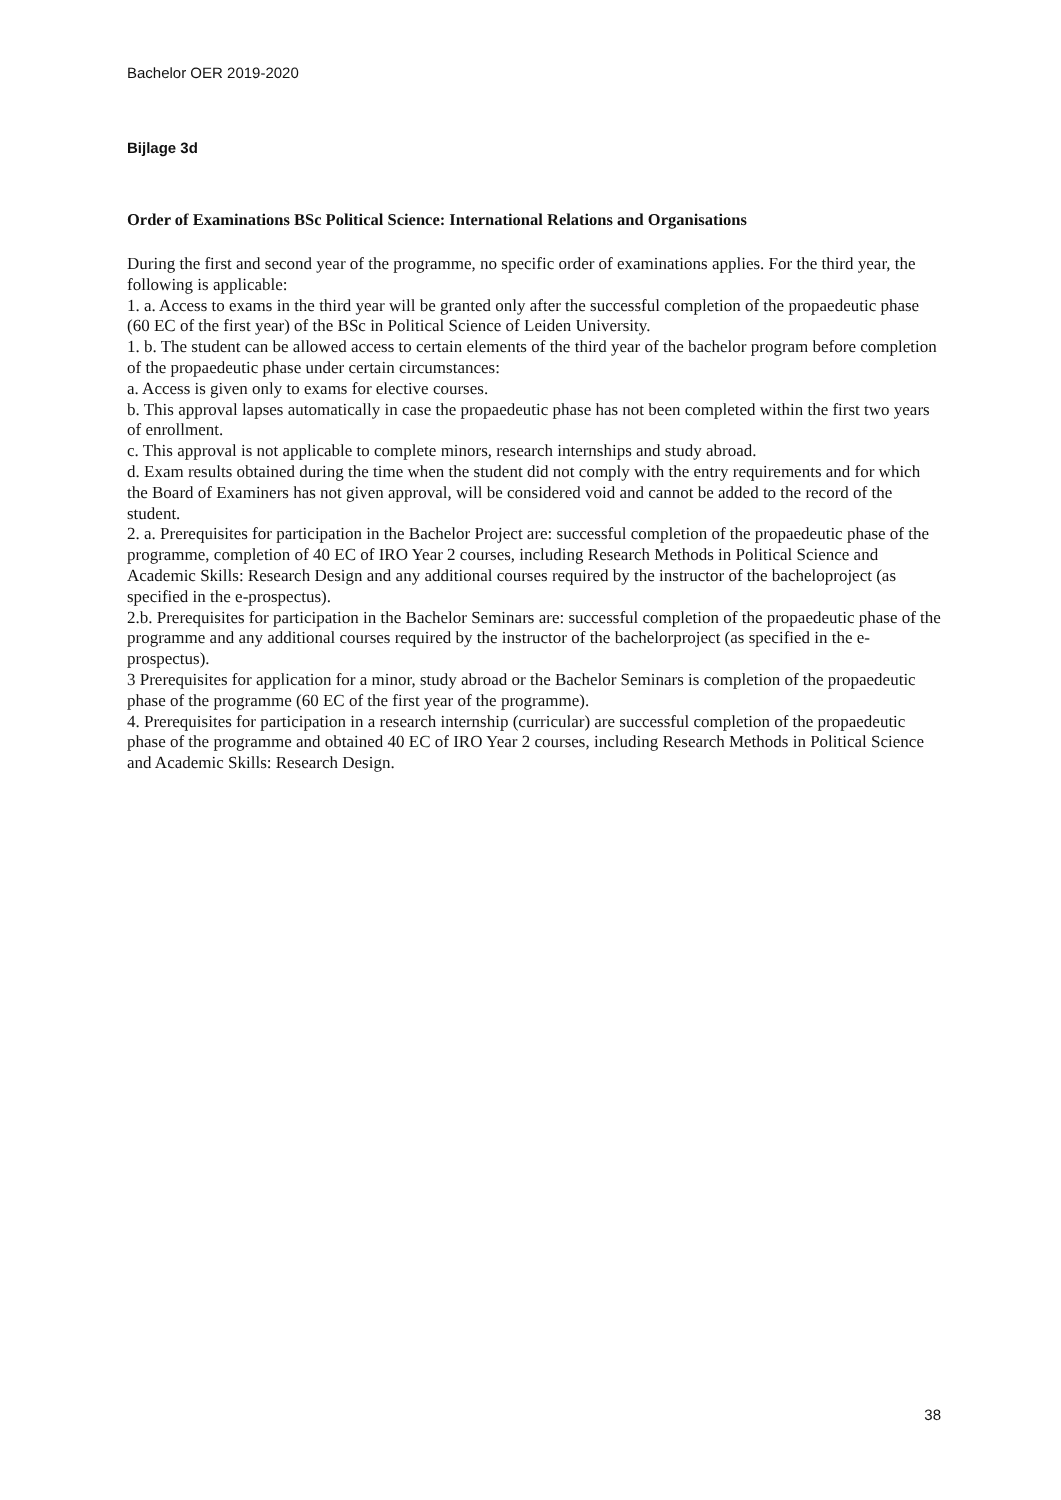Bachelor OER 2019-2020
Bijlage 3d
Order of Examinations BSc Political Science: International Relations and Organisations
During the first and second year of the programme, no specific order of examinations applies. For the third year, the following is applicable:
1. a. Access to exams in the third year will be granted only after the successful completion of the propaedeutic phase (60 EC of the first year) of the BSc in Political Science of Leiden University.
1. b. The student can be allowed access to certain elements of the third year of the bachelor program before completion of the propaedeutic phase under certain circumstances:
a. Access is given only to exams for elective courses.
b. This approval lapses automatically in case the propaedeutic phase has not been completed within the first two years of enrollment.
c. This approval is not applicable to complete minors, research internships and study abroad.
d. Exam results obtained during the time when the student did not comply with the entry requirements and for which the Board of Examiners has not given approval, will be considered void and cannot be added to the record of the student.
2. a. Prerequisites for participation in the Bachelor Project are: successful completion of the propaedeutic phase of the programme, completion of 40 EC of IRO Year 2 courses, including Research Methods in Political Science and Academic Skills: Research Design and any additional courses required by the instructor of the bacheloproject (as specified in the e-prospectus).
2.b. Prerequisites for participation in the Bachelor Seminars are: successful completion of the propaedeutic phase of the programme and any additional courses required by the instructor of the bachelorproject (as specified in the e-prospectus).
3 Prerequisites for application for a minor, study abroad or the Bachelor Seminars is completion of the propaedeutic phase of the programme (60 EC of the first year of the programme).
4. Prerequisites for participation in a research internship (curricular) are successful completion of the propaedeutic phase of the programme and obtained 40 EC of IRO Year 2 courses, including Research Methods in Political Science and Academic Skills: Research Design.
38